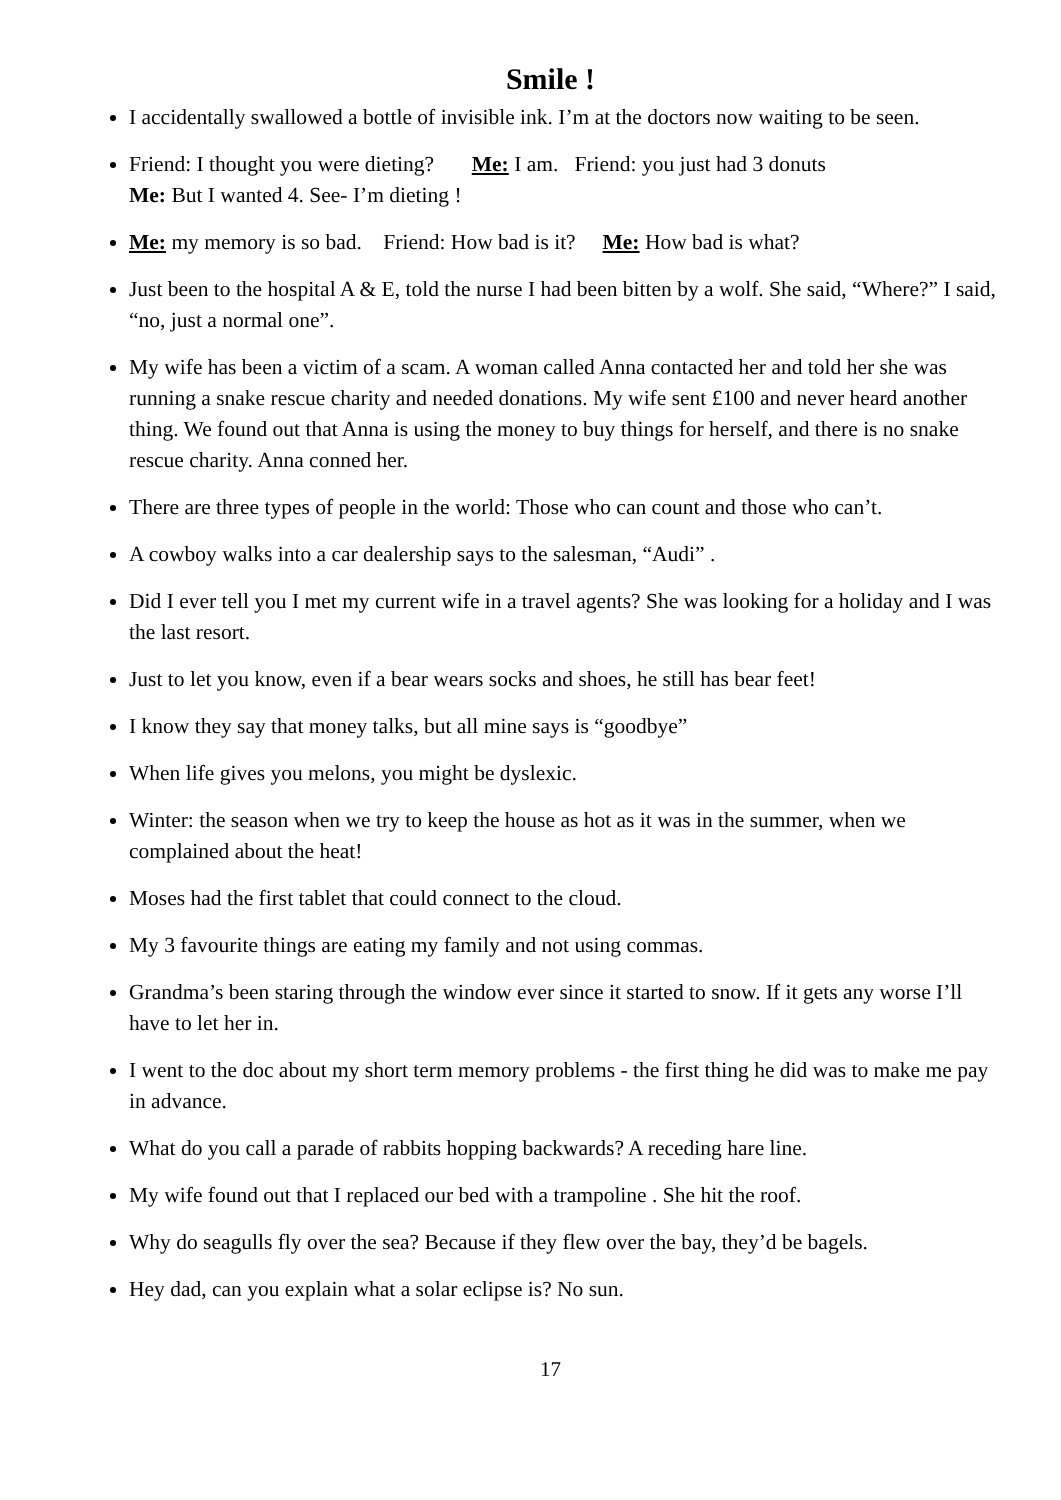Smile !
I accidentally swallowed a bottle of invisible ink. I’m at the doctors now waiting to be seen.
Friend: I thought you were dieting? Me: I am. Friend: you just had 3 donuts
Me: But I wanted 4. See- I’m dieting !
Me: my memory is so bad. Friend: How bad is it? Me: How bad is what?
Just been to the hospital A & E, told the nurse I had been bitten by a wolf. She said, “Where?” I said, “no, just a normal one”.
My wife has been a victim of a scam. A woman called Anna contacted her and told her she was running a snake rescue charity and needed donations. My wife sent £100 and never heard another thing. We found out that Anna is using the money to buy things for herself, and there is no snake rescue charity. Anna conned her.
There are three types of people in the world: Those who can count and those who can’t.
A cowboy walks into a car dealership says to the salesman, “Audi” .
Did I ever tell you I met my current wife in a travel agents? She was looking for a holiday and I was the last resort.
Just to let you know, even if a bear wears socks and shoes, he still has bear feet!
I know they say that money talks, but all mine says is “goodbye”
When life gives you melons, you might be dyslexic.
Winter: the season when we try to keep the house as hot as it was in the summer, when we complained about the heat!
Moses had the first tablet that could connect to the cloud.
My 3 favourite things are eating my family and not using commas.
Grandma’s been staring through the window ever since it started to snow. If it gets any worse I’ll have to let her in.
I went to the doc about my short term memory problems - the first thing he did was to make me pay in advance.
What do you call a parade of rabbits hopping backwards? A receding hare line.
My wife found out that I replaced our bed with a trampoline . She hit the roof.
Why do seagulls fly over the sea? Because if they flew over the bay, they’d be bagels.
Hey dad, can you explain what a solar eclipse is? No sun.
17